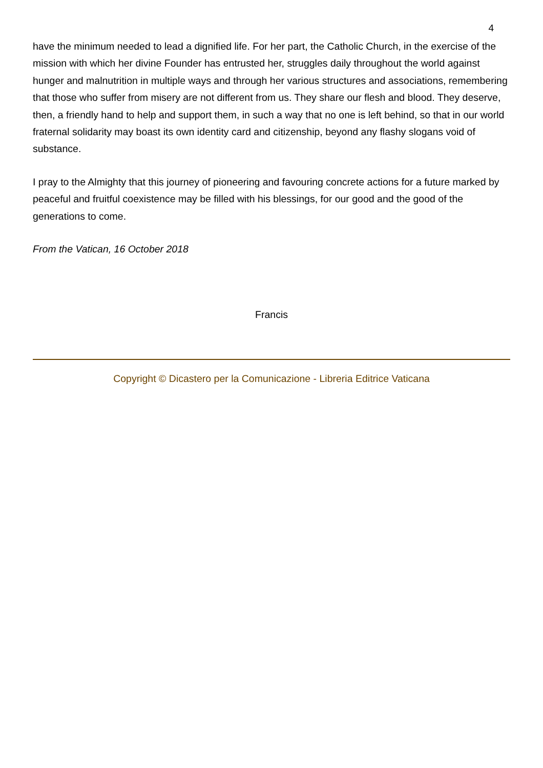4
have the minimum needed to lead a dignified life. For her part, the Catholic Church, in the exercise of the mission with which her divine Founder has entrusted her, struggles daily throughout the world against hunger and malnutrition in multiple ways and through her various structures and associations, remembering that those who suffer from misery are not different from us. They share our flesh and blood. They deserve, then, a friendly hand to help and support them, in such a way that no one is left behind, so that in our world fraternal solidarity may boast its own identity card and citizenship, beyond any flashy slogans void of substance.
I pray to the Almighty that this journey of pioneering and favouring concrete actions for a future marked by peaceful and fruitful coexistence may be filled with his blessings, for our good and the good of the generations to come.
From the Vatican, 16 October 2018
Francis
Copyright © Dicastero per la Comunicazione - Libreria Editrice Vaticana